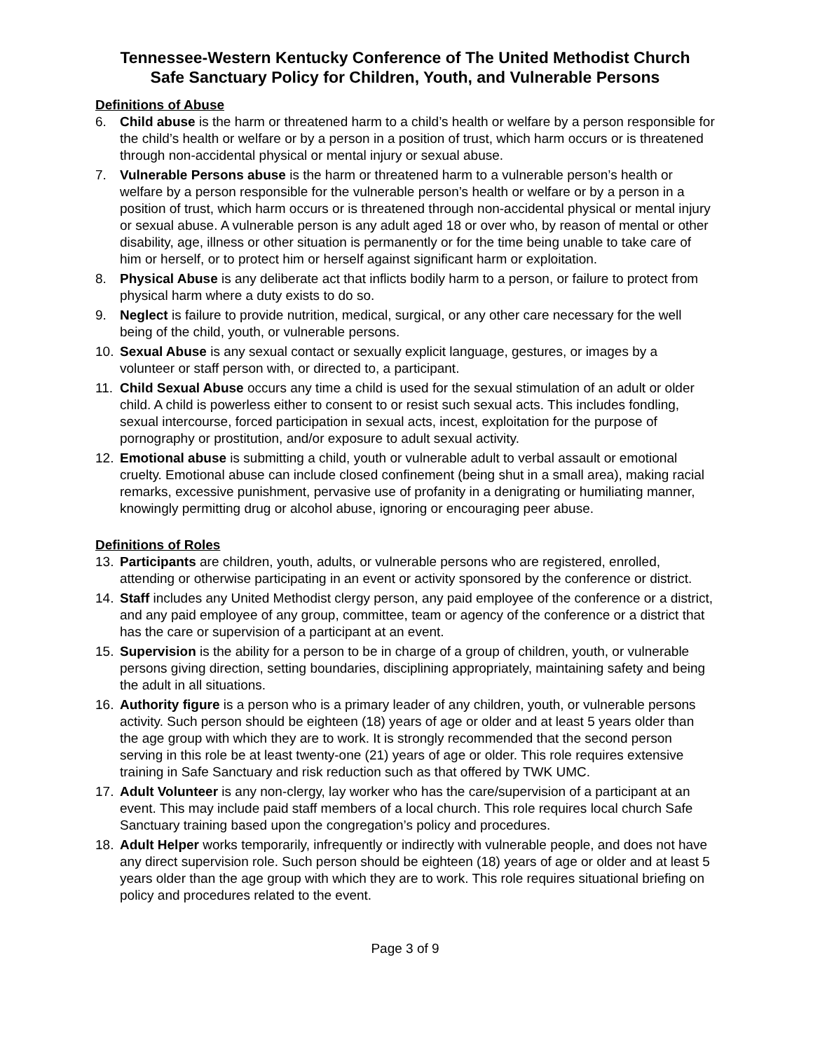Tennessee-Western Kentucky Conference of The United Methodist Church
Safe Sanctuary Policy for Children, Youth, and Vulnerable Persons
Definitions of Abuse
6. Child abuse is the harm or threatened harm to a child’s health or welfare by a person responsible for the child’s health or welfare or by a person in a position of trust, which harm occurs or is threatened through non-accidental physical or mental injury or sexual abuse.
7. Vulnerable Persons abuse is the harm or threatened harm to a vulnerable person’s health or welfare by a person responsible for the vulnerable person’s health or welfare or by a person in a position of trust, which harm occurs or is threatened through non-accidental physical or mental injury or sexual abuse. A vulnerable person is any adult aged 18 or over who, by reason of mental or other disability, age, illness or other situation is permanently or for the time being unable to take care of him or herself, or to protect him or herself against significant harm or exploitation.
8. Physical Abuse is any deliberate act that inflicts bodily harm to a person, or failure to protect from physical harm where a duty exists to do so.
9. Neglect is failure to provide nutrition, medical, surgical, or any other care necessary for the well being of the child, youth, or vulnerable persons.
10. Sexual Abuse is any sexual contact or sexually explicit language, gestures, or images by a volunteer or staff person with, or directed to, a participant.
11. Child Sexual Abuse occurs any time a child is used for the sexual stimulation of an adult or older child. A child is powerless either to consent to or resist such sexual acts. This includes fondling, sexual intercourse, forced participation in sexual acts, incest, exploitation for the purpose of pornography or prostitution, and/or exposure to adult sexual activity.
12. Emotional abuse is submitting a child, youth or vulnerable adult to verbal assault or emotional cruelty. Emotional abuse can include closed confinement (being shut in a small area), making racial remarks, excessive punishment, pervasive use of profanity in a denigrating or humiliating manner, knowingly permitting drug or alcohol abuse, ignoring or encouraging peer abuse.
Definitions of Roles
13. Participants are children, youth, adults, or vulnerable persons who are registered, enrolled, attending or otherwise participating in an event or activity sponsored by the conference or district.
14. Staff includes any United Methodist clergy person, any paid employee of the conference or a district, and any paid employee of any group, committee, team or agency of the conference or a district that has the care or supervision of a participant at an event.
15. Supervision is the ability for a person to be in charge of a group of children, youth, or vulnerable persons giving direction, setting boundaries, disciplining appropriately, maintaining safety and being the adult in all situations.
16. Authority figure is a person who is a primary leader of any children, youth, or vulnerable persons activity. Such person should be eighteen (18) years of age or older and at least 5 years older than the age group with which they are to work. It is strongly recommended that the second person serving in this role be at least twenty-one (21) years of age or older. This role requires extensive training in Safe Sanctuary and risk reduction such as that offered by TWK UMC.
17. Adult Volunteer is any non-clergy, lay worker who has the care/supervision of a participant at an event. This may include paid staff members of a local church. This role requires local church Safe Sanctuary training based upon the congregation’s policy and procedures.
18. Adult Helper works temporarily, infrequently or indirectly with vulnerable people, and does not have any direct supervision role. Such person should be eighteen (18) years of age or older and at least 5 years older than the age group with which they are to work. This role requires situational briefing on policy and procedures related to the event.
Page 3 of 9